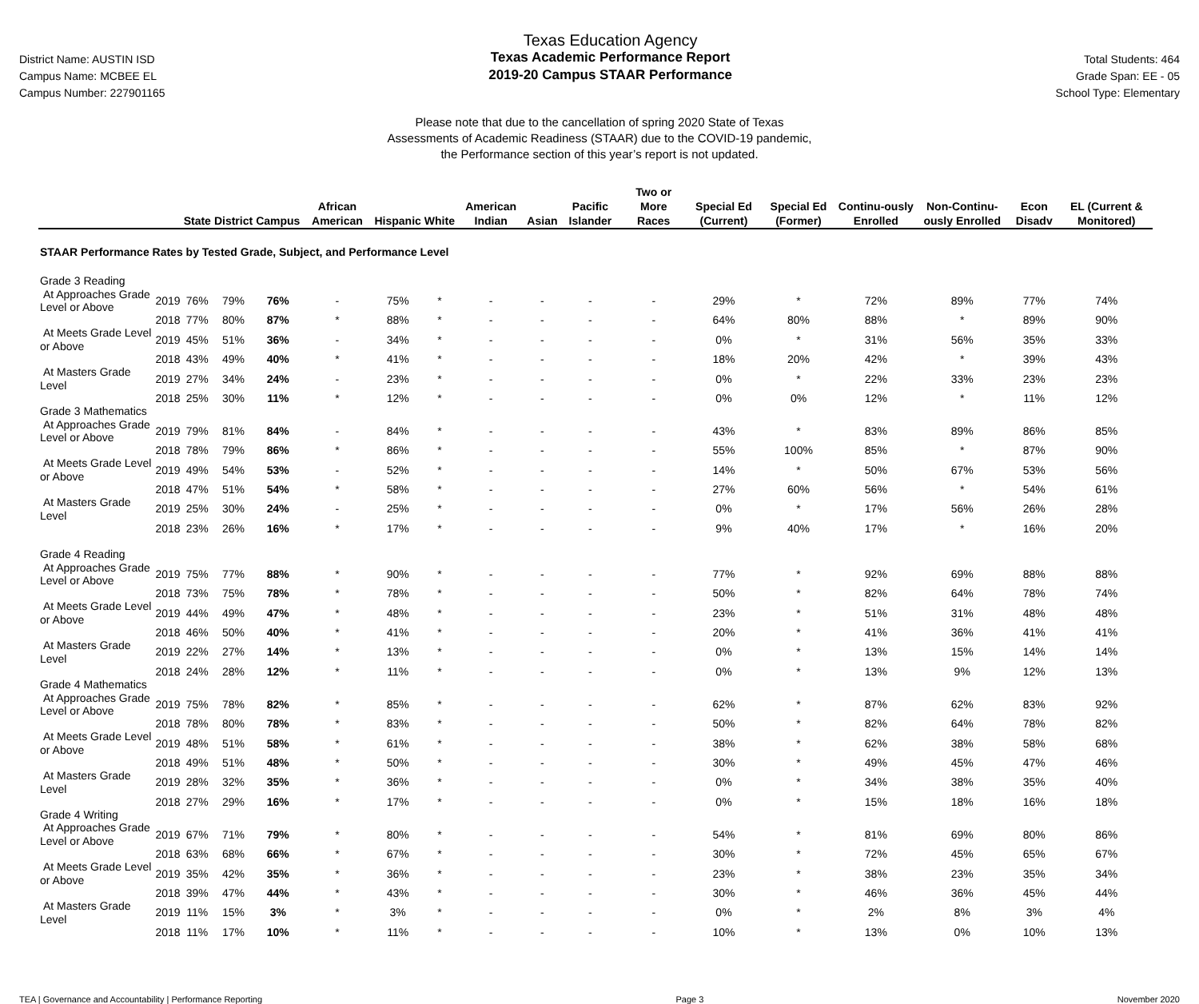District Name: AUSTIN ISD
Campus Name: MCBEE EL
Campus Number: 227901165
Texas Education Agency
Texas Academic Performance Report
2019-20 Campus STAAR Performance
Total Students: 464
Grade Span: EE - 05
School Type: Elementary
Please note that due to the cancellation of spring 2020 State of Texas
Assessments of Academic Readiness (STAAR) due to the COVID-19 pandemic,
the Performance section of this year’s report is not updated.
| | | State | District | Campus | African American | Hispanic | White | American Indian | Asian | Pacific Islander | Two or More Races | Special Ed (Current) | Special Ed (Former) | Continu-ously Enrolled | Non-Continu-ously Enrolled | Econ Disadv | EL (Current & Monitored) |
| --- | --- | --- | --- | --- | --- | --- | --- | --- | --- | --- | --- | --- | --- | --- | --- | --- | --- |
| STAAR Performance Rates by Tested Grade, Subject, and Performance Level | | | | | | | | | | | | | | | | | |
| Grade 3 Reading | | | | | | | | | | | | | | | | | |
| At Approaches Grade Level or Above | 2019 | 76% | 79% | 76% | - | 75% | * | - | - | - | - | 29% | * | 72% | 89% | 77% | 74% |
| | 2018 | 77% | 80% | 87% | * | 88% | * | - | - | - | - | 64% | 80% | 88% | * | 89% | 90% |
| At Meets Grade Level or Above | 2019 | 45% | 51% | 36% | - | 34% | * | - | - | - | - | 0% | * | 31% | 56% | 35% | 33% |
| | 2018 | 43% | 49% | 40% | * | 41% | * | - | - | - | - | 18% | 20% | 42% | * | 39% | 43% |
| At Masters Grade Level | 2019 | 27% | 34% | 24% | - | 23% | * | - | - | - | - | 0% | * | 22% | 33% | 23% | 23% |
| | 2018 | 25% | 30% | 11% | * | 12% | * | - | - | - | - | 0% | 0% | 12% | * | 11% | 12% |
| Grade 3 Mathematics | | | | | | | | | | | | | | | | | |
| At Approaches Grade Level or Above | 2019 | 79% | 81% | 84% | - | 84% | * | - | - | - | - | 43% | * | 83% | 89% | 86% | 85% |
| | 2018 | 78% | 79% | 86% | * | 86% | * | - | - | - | - | 55% | 100% | 85% | * | 87% | 90% |
| At Meets Grade Level or Above | 2019 | 49% | 54% | 53% | - | 52% | * | - | - | - | - | 14% | * | 50% | 67% | 53% | 56% |
| | 2018 | 47% | 51% | 54% | * | 58% | * | - | - | - | - | 27% | 60% | 56% | * | 54% | 61% |
| At Masters Grade Level | 2019 | 25% | 30% | 24% | - | 25% | * | - | - | - | - | 0% | * | 17% | 56% | 26% | 28% |
| | 2018 | 23% | 26% | 16% | * | 17% | * | - | - | - | - | 9% | 40% | 17% | * | 16% | 20% |
| Grade 4 Reading | | | | | | | | | | | | | | | | | |
| At Approaches Grade Level or Above | 2019 | 75% | 77% | 88% | * | 90% | * | - | - | - | - | 77% | * | 92% | 69% | 88% | 88% |
| | 2018 | 73% | 75% | 78% | * | 78% | * | - | - | - | - | 50% | * | 82% | 64% | 78% | 74% |
| At Meets Grade Level or Above | 2019 | 44% | 49% | 47% | * | 48% | * | - | - | - | - | 23% | * | 51% | 31% | 48% | 48% |
| | 2018 | 46% | 50% | 40% | * | 41% | * | - | - | - | - | 20% | * | 41% | 36% | 41% | 41% |
| At Masters Grade Level | 2019 | 22% | 27% | 14% | * | 13% | * | - | - | - | - | 0% | * | 13% | 15% | 14% | 14% |
| | 2018 | 24% | 28% | 12% | * | 11% | * | - | - | - | - | 0% | * | 13% | 9% | 12% | 13% |
| Grade 4 Mathematics | | | | | | | | | | | | | | | | | |
| At Approaches Grade Level or Above | 2019 | 75% | 78% | 82% | * | 85% | * | - | - | - | - | 62% | * | 87% | 62% | 83% | 92% |
| | 2018 | 78% | 80% | 78% | * | 83% | * | - | - | - | - | 50% | * | 82% | 64% | 78% | 82% |
| At Meets Grade Level or Above | 2019 | 48% | 51% | 58% | * | 61% | * | - | - | - | - | 38% | * | 62% | 38% | 58% | 68% |
| | 2018 | 49% | 51% | 48% | * | 50% | * | - | - | - | - | 30% | * | 49% | 45% | 47% | 46% |
| At Masters Grade Level | 2019 | 28% | 32% | 35% | * | 36% | * | - | - | - | - | 0% | * | 34% | 38% | 35% | 40% |
| | 2018 | 27% | 29% | 16% | * | 17% | * | - | - | - | - | 0% | * | 15% | 18% | 16% | 18% |
| Grade 4 Writing | | | | | | | | | | | | | | | | | |
| At Approaches Grade Level or Above | 2019 | 67% | 71% | 79% | * | 80% | * | - | - | - | - | 54% | * | 81% | 69% | 80% | 86% |
| | 2018 | 63% | 68% | 66% | * | 67% | * | - | - | - | - | 30% | * | 72% | 45% | 65% | 67% |
| At Meets Grade Level or Above | 2019 | 35% | 42% | 35% | * | 36% | * | - | - | - | - | 23% | * | 38% | 23% | 35% | 34% |
| | 2018 | 39% | 47% | 44% | * | 43% | * | - | - | - | - | 30% | * | 46% | 36% | 45% | 44% |
| At Masters Grade Level | 2019 | 11% | 15% | 3% | * | 3% | * | - | - | - | - | 0% | * | 2% | 8% | 3% | 4% |
| | 2018 | 11% | 17% | 10% | * | 11% | * | - | - | - | - | 10% | * | 13% | 0% | 10% | 13% |
TEA | Governance and Accountability | Performance Reporting Page 3 November 2020